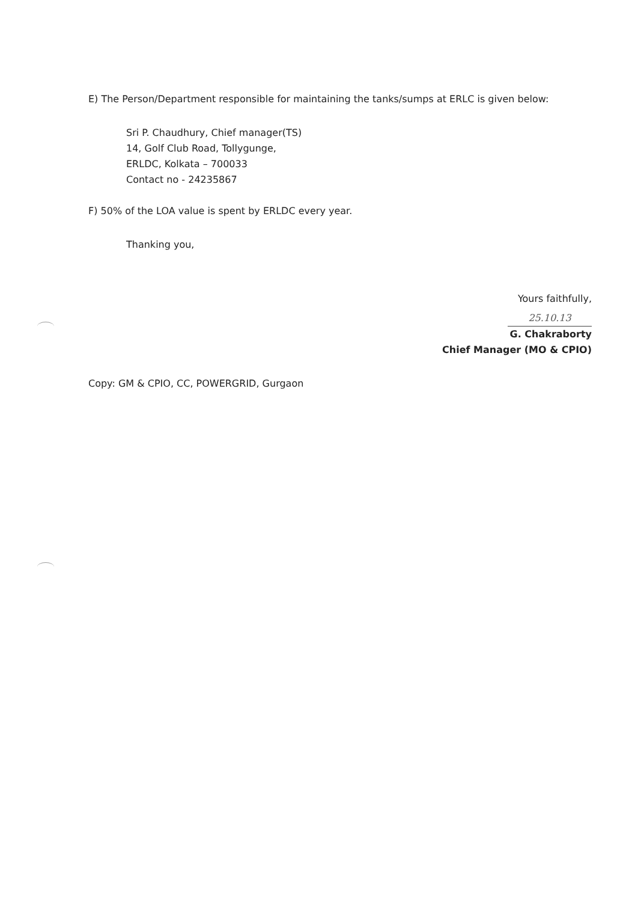E) The Person/Department responsible for maintaining the tanks/sumps at ERLC is given below:
Sri P. Chaudhury, Chief manager(TS)
14, Golf Club Road, Tollygunge,
ERLDC, Kolkata – 700033
Contact no - 24235867
F) 50% of the LOA value is spent by ERLDC every year.
Thanking you,
Yours faithfully,
25.10.13
G. Chakraborty
Chief Manager (MO & CPIO)
Copy: GM & CPIO, CC, POWERGRID, Gurgaon